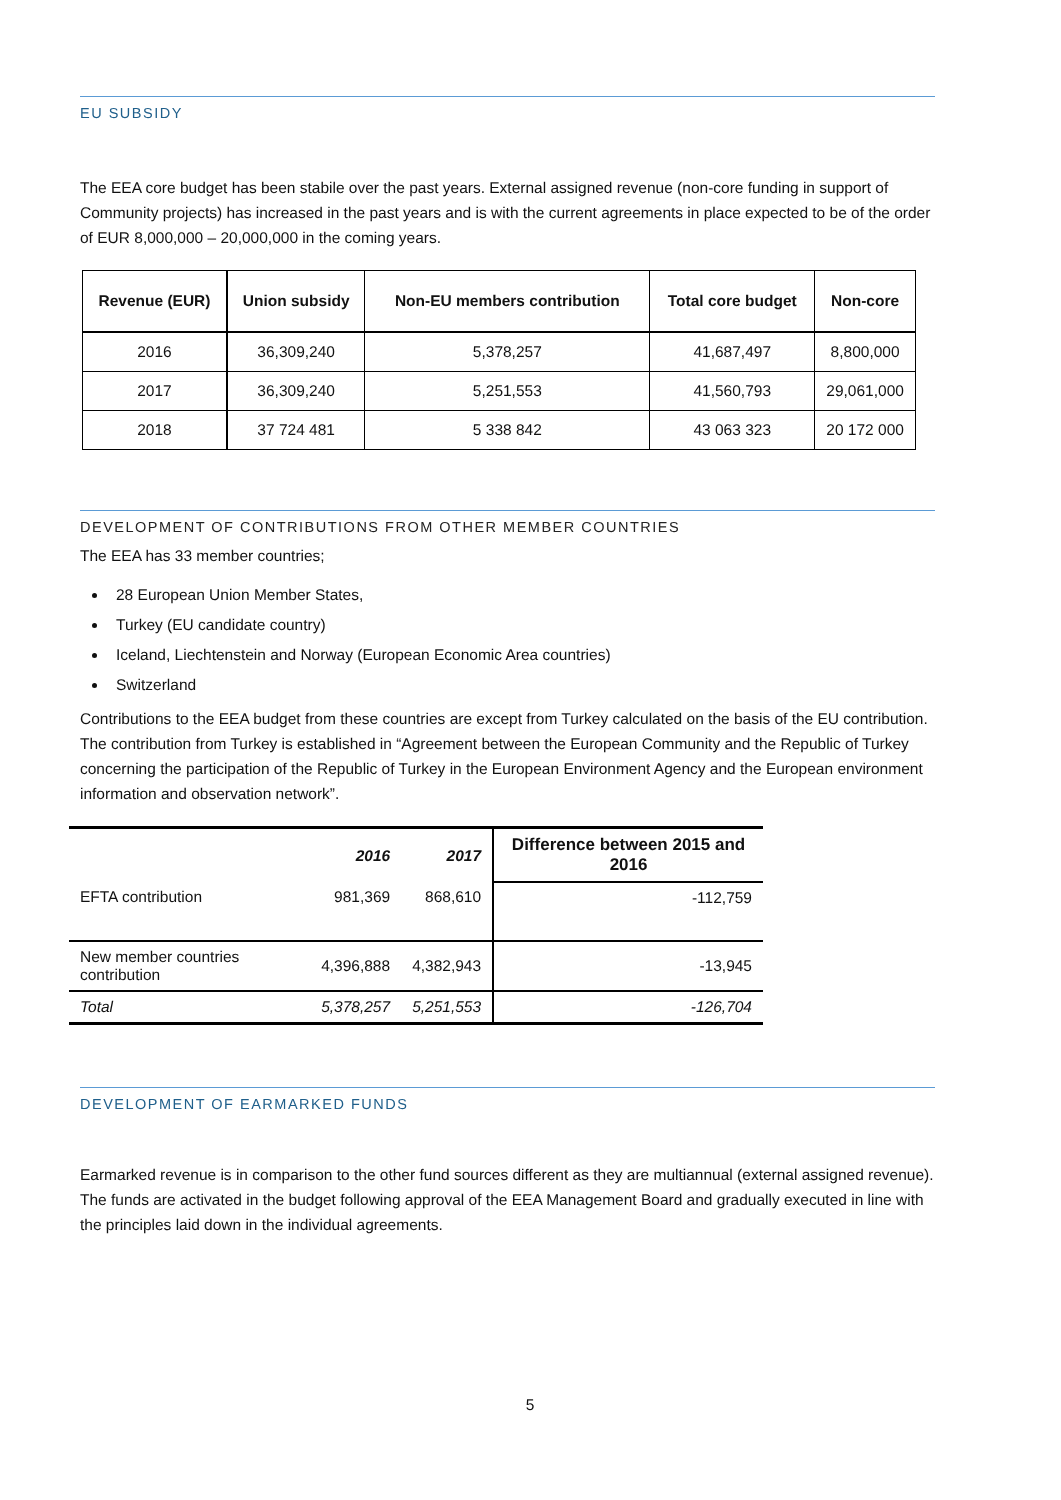EU SUBSIDY
The EEA core budget has been stabile over the past years. External assigned revenue (non-core funding in support of Community projects) has increased in the past years and is with the current agreements in place expected to be of the order of EUR 8,000,000 – 20,000,000 in the coming years.
| Revenue (EUR) | Union subsidy | Non-EU members contribution | Total core budget | Non-core |
| --- | --- | --- | --- | --- |
| 2016 | 36,309,240 | 5,378,257 | 41,687,497 | 8,800,000 |
| 2017 | 36,309,240 | 5,251,553 | 41,560,793 | 29,061,000 |
| 2018 | 37 724 481 | 5 338 842 | 43 063 323 | 20 172 000 |
DEVELOPMENT OF CONTRIBUTIONS FROM OTHER MEMBER COUNTRIES
The EEA has 33 member countries;
28 European Union Member States,
Turkey (EU candidate country)
Iceland, Liechtenstein and Norway (European Economic Area countries)
Switzerland
Contributions to the EEA budget from these countries are except from Turkey calculated on the basis of the EU contribution. The contribution from Turkey is established in “Agreement between the European Community and the Republic of Turkey concerning the participation of the Republic of Turkey in the European Environment Agency and the European environment information and observation network”.
| | 2016 | 2017 | Difference between 2015 and 2016 |
| --- | --- | --- | --- |
| EFTA contribution | 981,369 | 868,610 | -112,759 |
| New member countries contribution | 4,396,888 | 4,382,943 | -13,945 |
| Total | 5,378,257 | 5,251,553 | -126,704 |
DEVELOPMENT OF EARMARKED FUNDS
Earmarked revenue is in comparison to the other fund sources different as they are multiannual (external assigned revenue). The funds are activated in the budget following approval of the EEA Management Board and gradually executed in line with the principles laid down in the individual agreements.
5